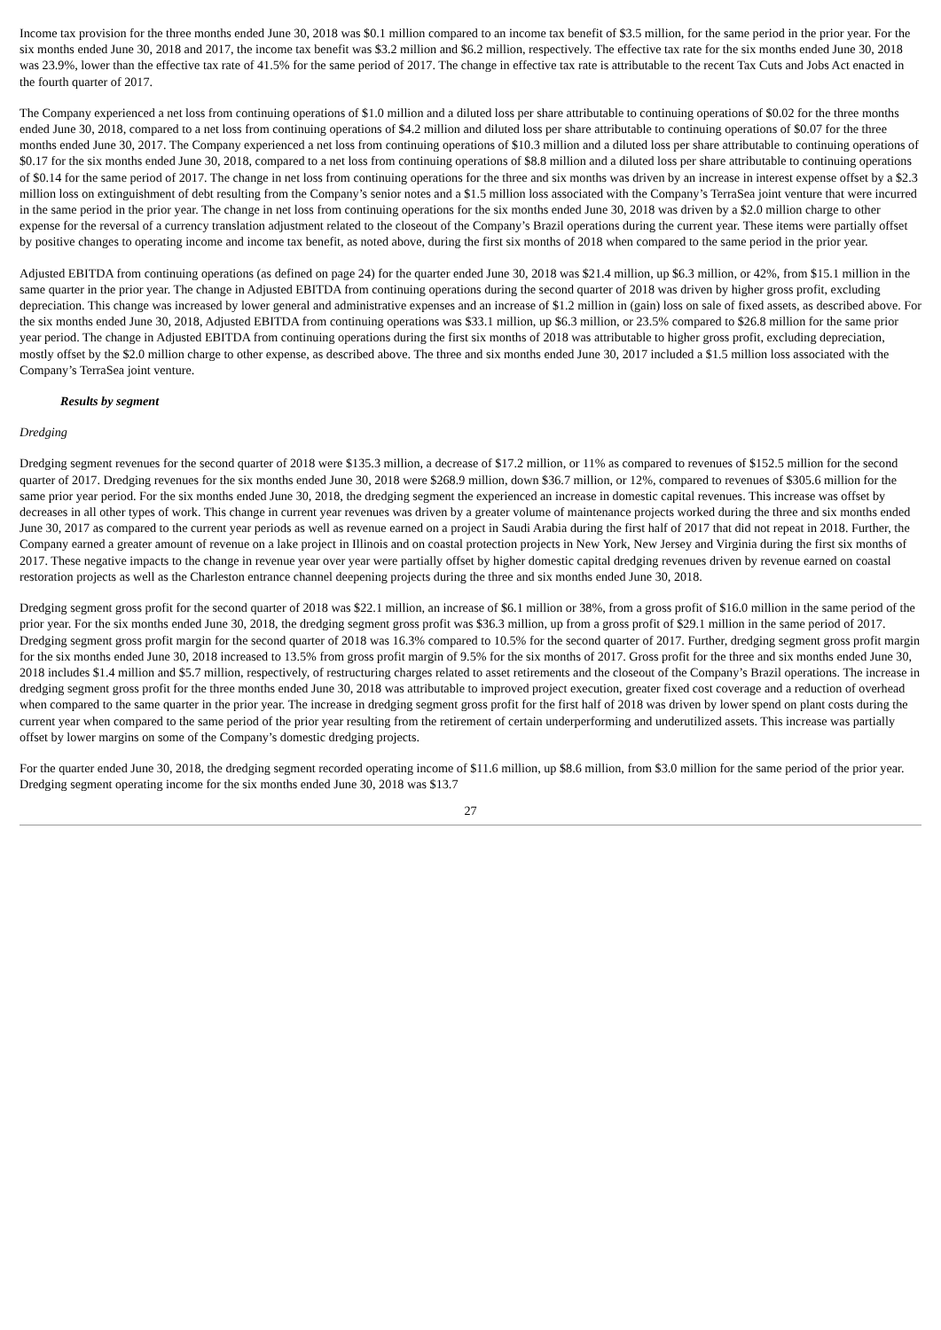Income tax provision for the three months ended June 30, 2018 was $0.1 million compared to an income tax benefit of $3.5 million, for the same period in the prior year. For the six months ended June 30, 2018 and 2017, the income tax benefit was $3.2 million and $6.2 million, respectively. The effective tax rate for the six months ended June 30, 2018 was 23.9%, lower than the effective tax rate of 41.5% for the same period of 2017. The change in effective tax rate is attributable to the recent Tax Cuts and Jobs Act enacted in the fourth quarter of 2017.
The Company experienced a net loss from continuing operations of $1.0 million and a diluted loss per share attributable to continuing operations of $0.02 for the three months ended June 30, 2018, compared to a net loss from continuing operations of $4.2 million and diluted loss per share attributable to continuing operations of $0.07 for the three months ended June 30, 2017. The Company experienced a net loss from continuing operations of $10.3 million and a diluted loss per share attributable to continuing operations of $0.17 for the six months ended June 30, 2018, compared to a net loss from continuing operations of $8.8 million and a diluted loss per share attributable to continuing operations of $0.14 for the same period of 2017. The change in net loss from continuing operations for the three and six months was driven by an increase in interest expense offset by a $2.3 million loss on extinguishment of debt resulting from the Company’s senior notes and a $1.5 million loss associated with the Company’s TerraSea joint venture that were incurred in the same period in the prior year. The change in net loss from continuing operations for the six months ended June 30, 2018 was driven by a $2.0 million charge to other expense for the reversal of a currency translation adjustment related to the closeout of the Company’s Brazil operations during the current year. These items were partially offset by positive changes to operating income and income tax benefit, as noted above, during the first six months of 2018 when compared to the same period in the prior year.
Adjusted EBITDA from continuing operations (as defined on page 24) for the quarter ended June 30, 2018 was $21.4 million, up $6.3 million, or 42%, from $15.1 million in the same quarter in the prior year. The change in Adjusted EBITDA from continuing operations during the second quarter of 2018 was driven by higher gross profit, excluding depreciation. This change was increased by lower general and administrative expenses and an increase of $1.2 million in (gain) loss on sale of fixed assets, as described above. For the six months ended June 30, 2018, Adjusted EBITDA from continuing operations was $33.1 million, up $6.3 million, or 23.5% compared to $26.8 million for the same prior year period. The change in Adjusted EBITDA from continuing operations during the first six months of 2018 was attributable to higher gross profit, excluding depreciation, mostly offset by the $2.0 million charge to other expense, as described above. The three and six months ended June 30, 2017 included a $1.5 million loss associated with the Company’s TerraSea joint venture.
Results by segment
Dredging
Dredging segment revenues for the second quarter of 2018 were $135.3 million, a decrease of $17.2 million, or 11% as compared to revenues of $152.5 million for the second quarter of 2017. Dredging revenues for the six months ended June 30, 2018 were $268.9 million, down $36.7 million, or 12%, compared to revenues of $305.6 million for the same prior year period. For the six months ended June 30, 2018, the dredging segment the experienced an increase in domestic capital revenues. This increase was offset by decreases in all other types of work. This change in current year revenues was driven by a greater volume of maintenance projects worked during the three and six months ended June 30, 2017 as compared to the current year periods as well as revenue earned on a project in Saudi Arabia during the first half of 2017 that did not repeat in 2018. Further, the Company earned a greater amount of revenue on a lake project in Illinois and on coastal protection projects in New York, New Jersey and Virginia during the first six months of 2017. These negative impacts to the change in revenue year over year were partially offset by higher domestic capital dredging revenues driven by revenue earned on coastal restoration projects as well as the Charleston entrance channel deepening projects during the three and six months ended June 30, 2018.
Dredging segment gross profit for the second quarter of 2018 was $22.1 million, an increase of $6.1 million or 38%, from a gross profit of $16.0 million in the same period of the prior year. For the six months ended June 30, 2018, the dredging segment gross profit was $36.3 million, up from a gross profit of $29.1 million in the same period of 2017. Dredging segment gross profit margin for the second quarter of 2018 was 16.3% compared to 10.5% for the second quarter of 2017. Further, dredging segment gross profit margin for the six months ended June 30, 2018 increased to 13.5% from gross profit margin of 9.5% for the six months of 2017. Gross profit for the three and six months ended June 30, 2018 includes $1.4 million and $5.7 million, respectively, of restructuring charges related to asset retirements and the closeout of the Company’s Brazil operations. The increase in dredging segment gross profit for the three months ended June 30, 2018 was attributable to improved project execution, greater fixed cost coverage and a reduction of overhead when compared to the same quarter in the prior year. The increase in dredging segment gross profit for the first half of 2018 was driven by lower spend on plant costs during the current year when compared to the same period of the prior year resulting from the retirement of certain underperforming and underutilized assets. This increase was partially offset by lower margins on some of the Company’s domestic dredging projects.
For the quarter ended June 30, 2018, the dredging segment recorded operating income of $11.6 million, up $8.6 million, from $3.0 million for the same period of the prior year. Dredging segment operating income for the six months ended June 30, 2018 was $13.7
27